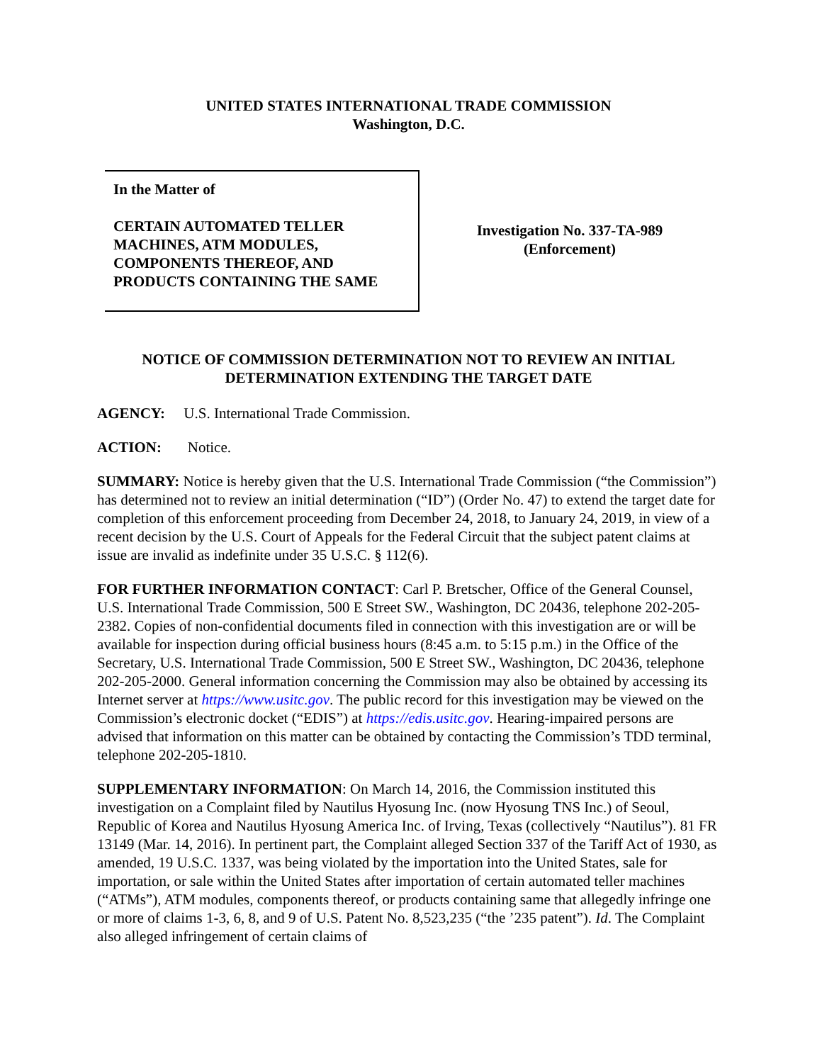UNITED STATES INTERNATIONAL TRADE COMMISSION
Washington, D.C.
In the Matter of
CERTAIN AUTOMATED TELLER MACHINES, ATM MODULES, COMPONENTS THEREOF, AND PRODUCTS CONTAINING THE SAME
Investigation No. 337-TA-989
(Enforcement)
NOTICE OF COMMISSION DETERMINATION NOT TO REVIEW AN INITIAL DETERMINATION EXTENDING THE TARGET DATE
AGENCY: U.S. International Trade Commission.
ACTION: Notice.
SUMMARY: Notice is hereby given that the U.S. International Trade Commission (“the Commission”) has determined not to review an initial determination (“ID”) (Order No. 47) to extend the target date for completion of this enforcement proceeding from December 24, 2018, to January 24, 2019, in view of a recent decision by the U.S. Court of Appeals for the Federal Circuit that the subject patent claims at issue are invalid as indefinite under 35 U.S.C. § 112(6).
FOR FURTHER INFORMATION CONTACT: Carl P. Bretscher, Office of the General Counsel, U.S. International Trade Commission, 500 E Street SW., Washington, DC 20436, telephone 202-205-2382. Copies of non-confidential documents filed in connection with this investigation are or will be available for inspection during official business hours (8:45 a.m. to 5:15 p.m.) in the Office of the Secretary, U.S. International Trade Commission, 500 E Street SW., Washington, DC 20436, telephone 202-205-2000. General information concerning the Commission may also be obtained by accessing its Internet server at https://www.usitc.gov. The public record for this investigation may be viewed on the Commission’s electronic docket (“EDIS”) at https://edis.usitc.gov. Hearing-impaired persons are advised that information on this matter can be obtained by contacting the Commission’s TDD terminal, telephone 202-205-1810.
SUPPLEMENTARY INFORMATION: On March 14, 2016, the Commission instituted this investigation on a Complaint filed by Nautilus Hyosung Inc. (now Hyosung TNS Inc.) of Seoul, Republic of Korea and Nautilus Hyosung America Inc. of Irving, Texas (collectively “Nautilus”). 81 FR 13149 (Mar. 14, 2016). In pertinent part, the Complaint alleged Section 337 of the Tariff Act of 1930, as amended, 19 U.S.C. 1337, was being violated by the importation into the United States, sale for importation, or sale within the United States after importation of certain automated teller machines (“ATMs”), ATM modules, components thereof, or products containing same that allegedly infringe one or more of claims 1-3, 6, 8, and 9 of U.S. Patent No. 8,523,235 (“the ’235 patent”). Id. The Complaint also alleged infringement of certain claims of